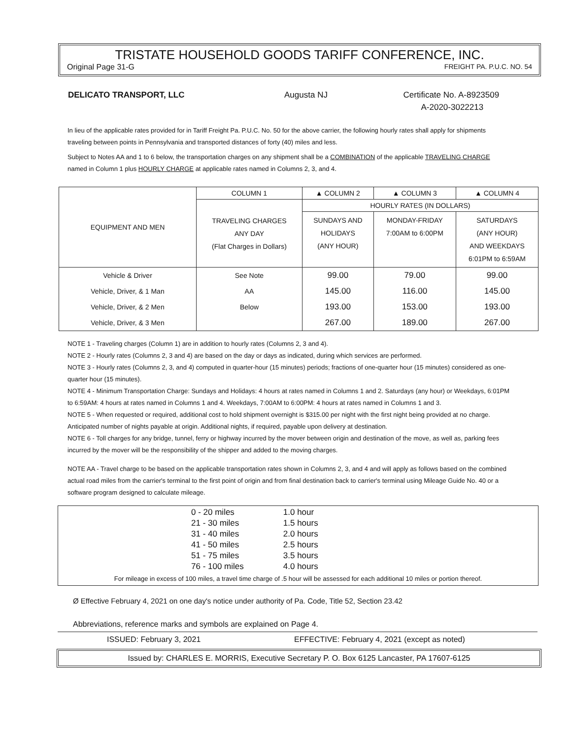TRISTATE HOUSEHOLD GOODS TARIFF CONFERENCE, INC.
Original Page 31-G FREIGHT PA. P.U.C. NO. 54
DELICATO TRANSPORT, LLC Augusta NJ Certificate No. A-8923509
A-2020-3022213
In lieu of the applicable rates provided for in Tariff Freight Pa. P.U.C. No. 50 for the above carrier, the following hourly rates shall apply for shipments traveling between points in Pennsylvania and transported distances of forty (40) miles and less.
Subject to Notes AA and 1 to 6 below, the transportation charges on any shipment shall be a COMBINATION of the applicable TRAVELING CHARGE named in Column 1 plus HOURLY CHARGE at applicable rates named in Columns 2, 3, and 4.
| EQUIPMENT AND MEN | COLUMN 1 | ▲ COLUMN 2 | ▲ COLUMN 3 | ▲ COLUMN 4 |
| --- | --- | --- | --- | --- |
| | TRAVELING CHARGES ANY DAY (Flat Charges in Dollars) | HOURLY RATES (IN DOLLARS) | | |
| | | SUNDAYS AND HOLIDAYS (ANY HOUR) | MONDAY-FRIDAY 7:00AM to 6:00PM | SATURDAYS (ANY HOUR) AND WEEKDAYS 6:01PM to 6:59AM |
| Vehicle & Driver | See Note | 99.00 | 79.00 | 99.00 |
| Vehicle, Driver, & 1 Man | AA | 145.00 | 116.00 | 145.00 |
| Vehicle, Driver, & 2 Men | Below | 193.00 | 153.00 | 193.00 |
| Vehicle, Driver, & 3 Men | | 267.00 | 189.00 | 267.00 |
NOTE 1 - Traveling charges (Column 1) are in addition to hourly rates (Columns 2, 3 and 4).
NOTE 2 - Hourly rates (Columns 2, 3 and 4) are based on the day or days as indicated, during which services are performed.
NOTE 3 - Hourly rates (Columns 2, 3, and 4) computed in quarter-hour (15 minutes) periods; fractions of one-quarter hour (15 minutes) considered as one-quarter hour (15 minutes).
NOTE 4 - Minimum Transportation Charge: Sundays and Holidays: 4 hours at rates named in Columns 1 and 2. Saturdays (any hour) or Weekdays, 6:01PM to 6:59AM: 4 hours at rates named in Columns 1 and 4. Weekdays, 7:00AM to 6:00PM: 4 hours at rates named in Columns 1 and 3.
NOTE 5 - When requested or required, additional cost to hold shipment overnight is $315.00 per night with the first night being provided at no charge. Anticipated number of nights payable at origin. Additional nights, if required, payable upon delivery at destination.
NOTE 6 - Toll charges for any bridge, tunnel, ferry or highway incurred by the mover between origin and destination of the move, as well as, parking fees incurred by the mover will be the responsibility of the shipper and added to the moving charges.
NOTE AA - Travel charge to be based on the applicable transportation rates shown in Columns 2, 3, and 4 and will apply as follows based on the combined actual road miles from the carrier's terminal to the first point of origin and from final destination back to carrier's terminal using Mileage Guide No. 40 or a software program designed to calculate mileage.
| 0 - 20 miles | 1.0 hour |
| 21 - 30 miles | 1.5 hours |
| 31 - 40 miles | 2.0 hours |
| 41 - 50 miles | 2.5 hours |
| 51 - 75 miles | 3.5 hours |
| 76 - 100 miles | 4.0 hours |
For mileage in excess of 100 miles, a travel time charge of .5 hour will be assessed for each additional 10 miles or portion thereof.
Ø Effective February 4, 2021 on one day's notice under authority of Pa. Code, Title 52, Section 23.42
Abbreviations, reference marks and symbols are explained on Page 4.
ISSUED: February 3, 2021 EFFECTIVE: February 4, 2021 (except as noted)
Issued by: CHARLES E. MORRIS, Executive Secretary P. O. Box 6125 Lancaster, PA 17607-6125